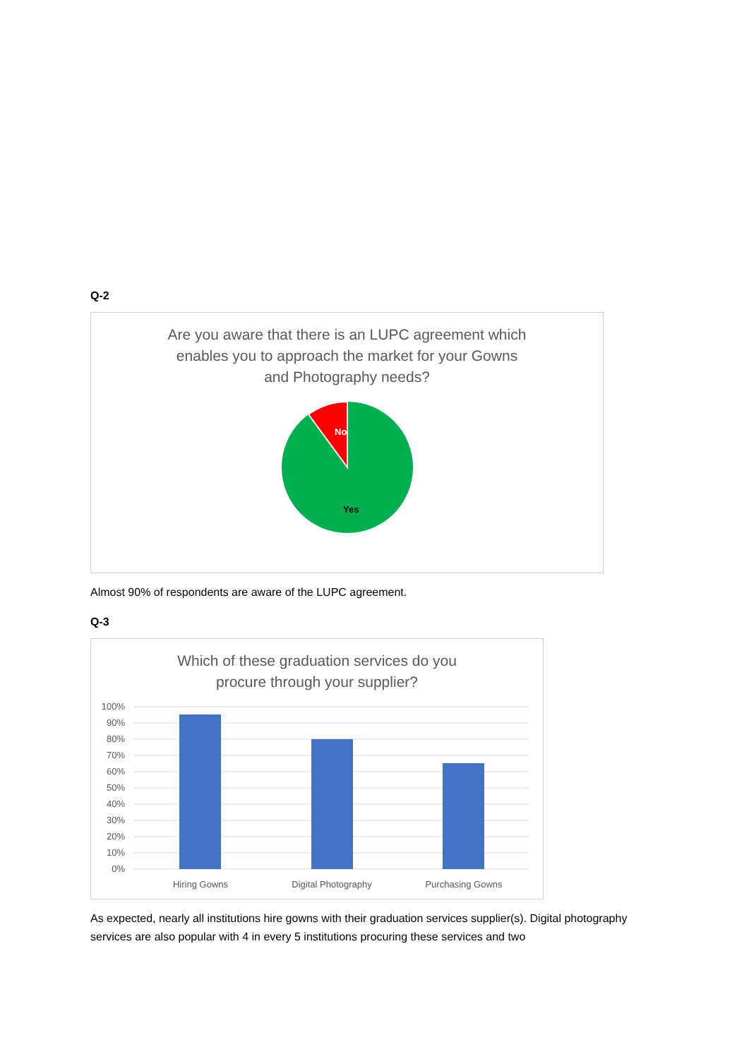Q-2
Are you aware that there is an LUPC agreement which
enables you to approach the market for your Gowns
and Photography needs?
No
Yes
Almost 90% of respondents are aware of the LUPC agreement.
Q-3
Which of these graduation services do you
procure through your supplier?
100%
90%
80%
70%
60%
50%
40%
30%
20%
10%
0%
Hiring Gowns
Digital Photography
Purchasing Gowns
As expected, nearly all institutions hire gowns with their graduation services supplier(s). Digital photography services are also popular with 4 in every 5 institutions procuring these services and two